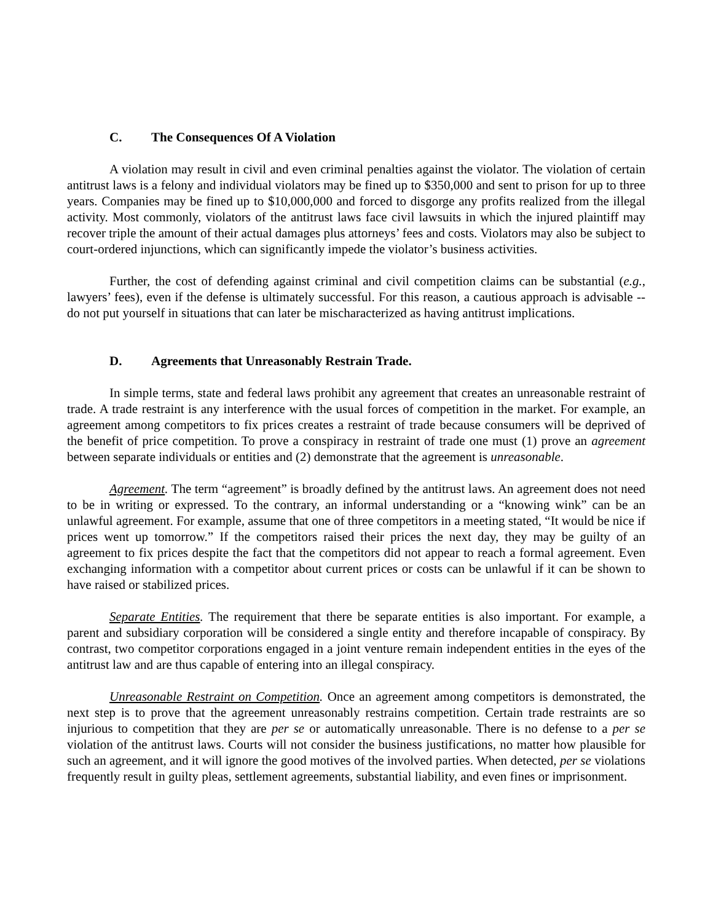C. The Consequences Of A Violation
A violation may result in civil and even criminal penalties against the violator. The violation of certain antitrust laws is a felony and individual violators may be fined up to $350,000 and sent to prison for up to three years. Companies may be fined up to $10,000,000 and forced to disgorge any profits realized from the illegal activity. Most commonly, violators of the antitrust laws face civil lawsuits in which the injured plaintiff may recover triple the amount of their actual damages plus attorneys’ fees and costs. Violators may also be subject to court-ordered injunctions, which can significantly impede the violator’s business activities.
Further, the cost of defending against criminal and civil competition claims can be substantial (e.g., lawyers’ fees), even if the defense is ultimately successful. For this reason, a cautious approach is advisable -- do not put yourself in situations that can later be mischaracterized as having antitrust implications.
D. Agreements that Unreasonably Restrain Trade.
In simple terms, state and federal laws prohibit any agreement that creates an unreasonable restraint of trade. A trade restraint is any interference with the usual forces of competition in the market. For example, an agreement among competitors to fix prices creates a restraint of trade because consumers will be deprived of the benefit of price competition. To prove a conspiracy in restraint of trade one must (1) prove an agreement between separate individuals or entities and (2) demonstrate that the agreement is unreasonable.
Agreement. The term “agreement” is broadly defined by the antitrust laws. An agreement does not need to be in writing or expressed. To the contrary, an informal understanding or a “knowing wink” can be an unlawful agreement. For example, assume that one of three competitors in a meeting stated, “It would be nice if prices went up tomorrow.” If the competitors raised their prices the next day, they may be guilty of an agreement to fix prices despite the fact that the competitors did not appear to reach a formal agreement. Even exchanging information with a competitor about current prices or costs can be unlawful if it can be shown to have raised or stabilized prices.
Separate Entities. The requirement that there be separate entities is also important. For example, a parent and subsidiary corporation will be considered a single entity and therefore incapable of conspiracy. By contrast, two competitor corporations engaged in a joint venture remain independent entities in the eyes of the antitrust law and are thus capable of entering into an illegal conspiracy.
Unreasonable Restraint on Competition. Once an agreement among competitors is demonstrated, the next step is to prove that the agreement unreasonably restrains competition. Certain trade restraints are so injurious to competition that they are per se or automatically unreasonable. There is no defense to a per se violation of the antitrust laws. Courts will not consider the business justifications, no matter how plausible for such an agreement, and it will ignore the good motives of the involved parties. When detected, per se violations frequently result in guilty pleas, settlement agreements, substantial liability, and even fines or imprisonment.